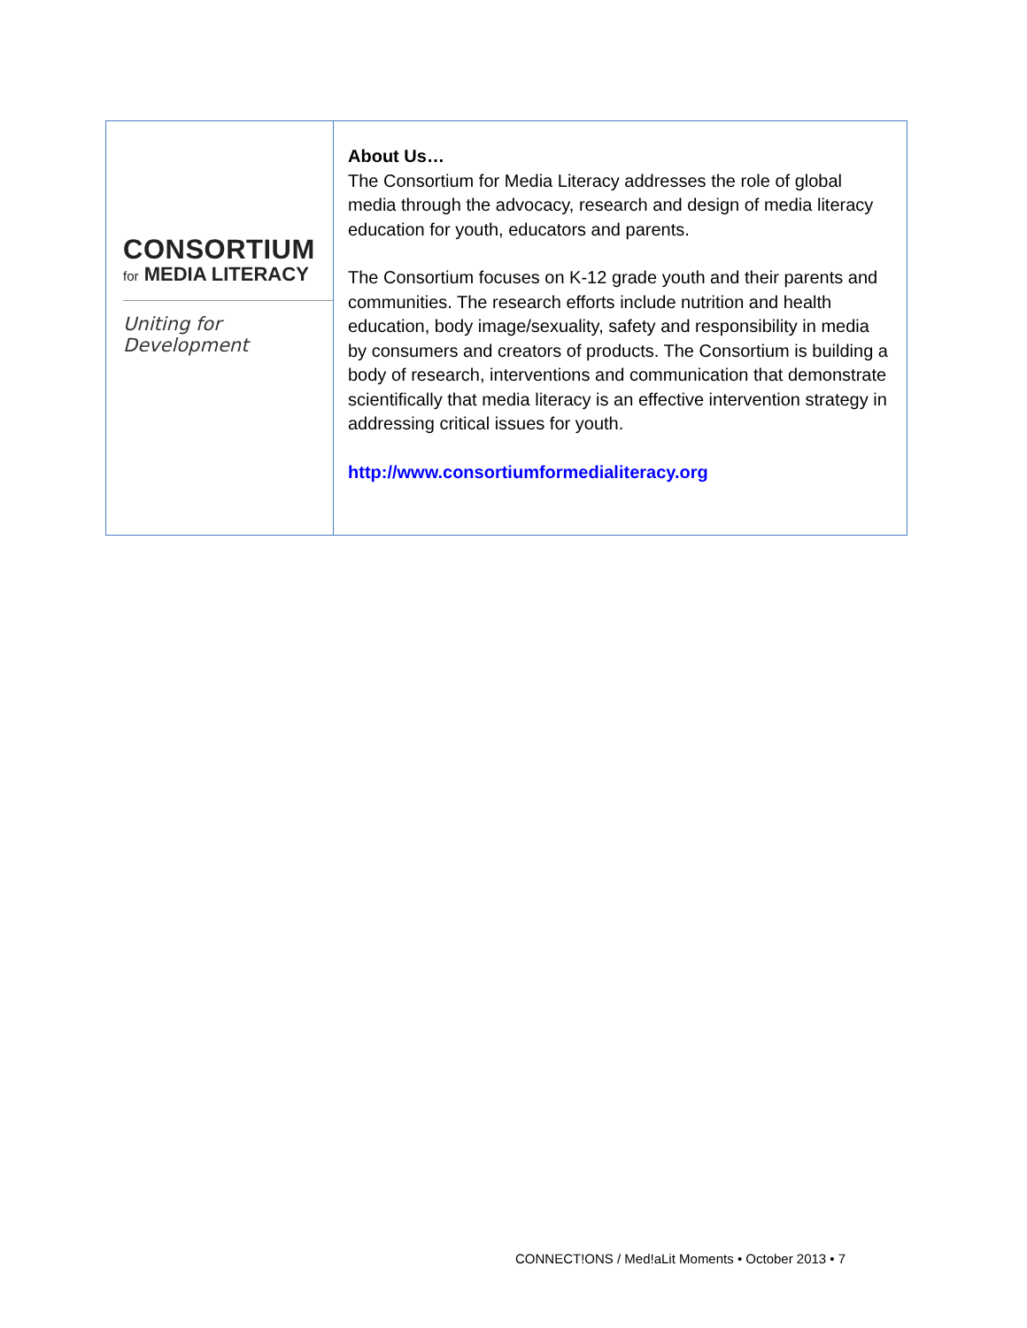CONSORTIUM
for MEDIA LITERACY
Uniting for Development
About Us…
The Consortium for Media Literacy addresses the role of global media through the advocacy, research and design of media literacy education for youth, educators and parents.
The Consortium focuses on K-12 grade youth and their parents and communities. The research efforts include nutrition and health education, body image/sexuality, safety and responsibility in media by consumers and creators of products. The Consortium is building a body of research, interventions and communication that demonstrate scientifically that media literacy is an effective intervention strategy in addressing critical issues for youth.
http://www.consortiumformedialiteracy.org
CONNECT!ONS / Med!aLit Moments • October 2013 • 7